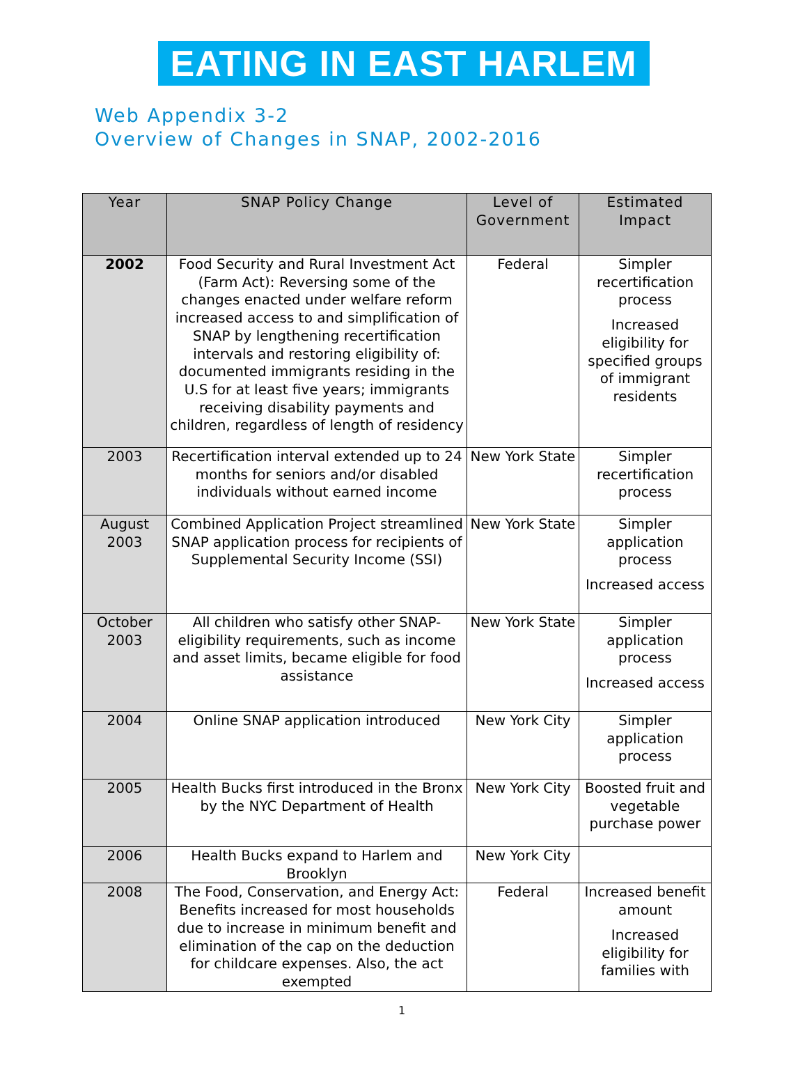EATING IN EAST HARLEM
Web Appendix 3-2
Overview of Changes in SNAP, 2002-2016
| Year | SNAP Policy Change | Level of Government | Estimated Impact |
| --- | --- | --- | --- |
| 2002 | Food Security and Rural Investment Act (Farm Act): Reversing some of the changes enacted under welfare reform increased access to and simplification of SNAP by lengthening recertification intervals and restoring eligibility of: documented immigrants residing in the U.S for at least five years; immigrants receiving disability payments and children, regardless of length of residency | Federal | Simpler recertification process Increased eligibility for specified groups of immigrant residents |
| 2003 | Recertification interval extended up to 24 months for seniors and/or disabled individuals without earned income | New York State | Simpler recertification process |
| August 2003 | Combined Application Project streamlined SNAP application process for recipients of Supplemental Security Income (SSI) | New York State | Simpler application process Increased access |
| October 2003 | All children who satisfy other SNAP-eligibility requirements, such as income and asset limits, became eligible for food assistance | New York State | Simpler application process Increased access |
| 2004 | Online SNAP application introduced | New York City | Simpler application process |
| 2005 | Health Bucks first introduced in the Bronx by the NYC Department of Health | New York City | Boosted fruit and vegetable purchase power |
| 2006 | Health Bucks expand to Harlem and Brooklyn | New York City | |
| 2008 | The Food, Conservation, and Energy Act: Benefits increased for most households due to increase in minimum benefit and elimination of the cap on the deduction for childcare expenses. Also, the act exempted | Federal | Increased benefit amount Increased eligibility for families with |
1